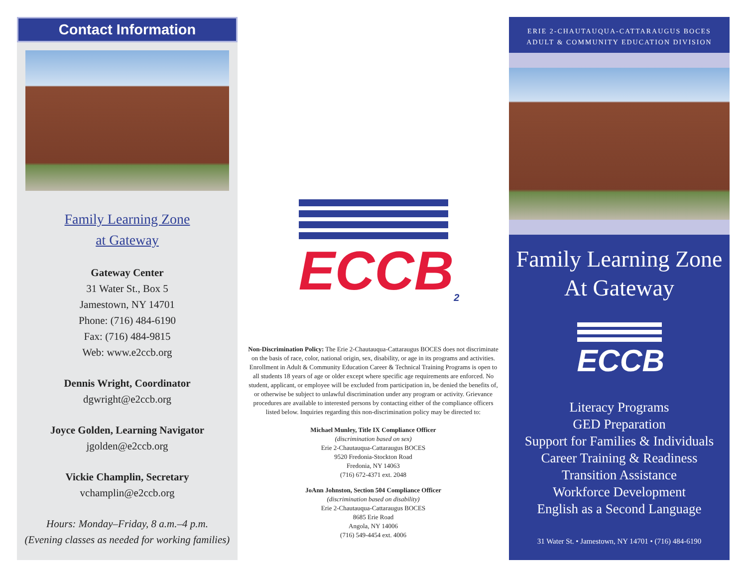Contact Information
Family Learning Zone
at Gateway
Gateway Center
31 Water St., Box 5
Jamestown, NY 14701
Phone: (716) 484-6190
Fax: (716) 484-9815
Web: www.e2ccb.org
Dennis Wright, Coordinator
dgwright@e2ccb.org
Joyce Golden, Learning Navigator
jgolden@e2ccb.org
Vickie Champlin, Secretary
vchamplin@e2ccb.org
Hours: Monday–Friday, 8 a.m.–4 p.m.
(Evening classes as needed for working families)
ECCB<sub>2</sub>
Non-Discrimination Policy: The Erie 2-Chautauqua-Cattaraugus BOCES does not discriminate on the basis of race, color, national origin, sex, disability, or age in its programs and activities. Enrollment in Adult & Community Education Career & Technical Training Programs is open to all students 18 years of age or older except where specific age requirements are enforced. No student, applicant, or employee will be excluded from participation in, be denied the benefits of, or otherwise be subject to unlawful discrimination under any program or activity. Grievance procedures are available to interested persons by contacting either of the compliance officers listed below. Inquiries regarding this non-discrimination policy may be directed to:
Michael Munley, Title IX Compliance Officer
(discrimination based on sex)
Erie 2-Chautauqua-Cattaraugus BOCES
9520 Fredonia-Stockton Road
Fredonia, NY 14063
(716) 672-4371 ext. 2048
JoAnn Johnston, Section 504 Compliance Officer
(discrimination based on disability)
Erie 2-Chautauqua-Cattaraugus BOCES
8685 Erie Road
Angola, NY 14006
(716) 549-4454 ext. 4006
ERIE 2-CHAUTAUQUA-CATTARAUGUS BOCES
ADULT & COMMUNITY EDUCATION DIVISION
Family Learning Zone
At Gateway
ECCB
Literacy Programs
GED Preparation
Support for Families & Individuals
Career Training & Readiness
Transition Assistance
Workforce Development
English as a Second Language
31 Water St. • Jamestown, NY 14701 • (716) 484-6190